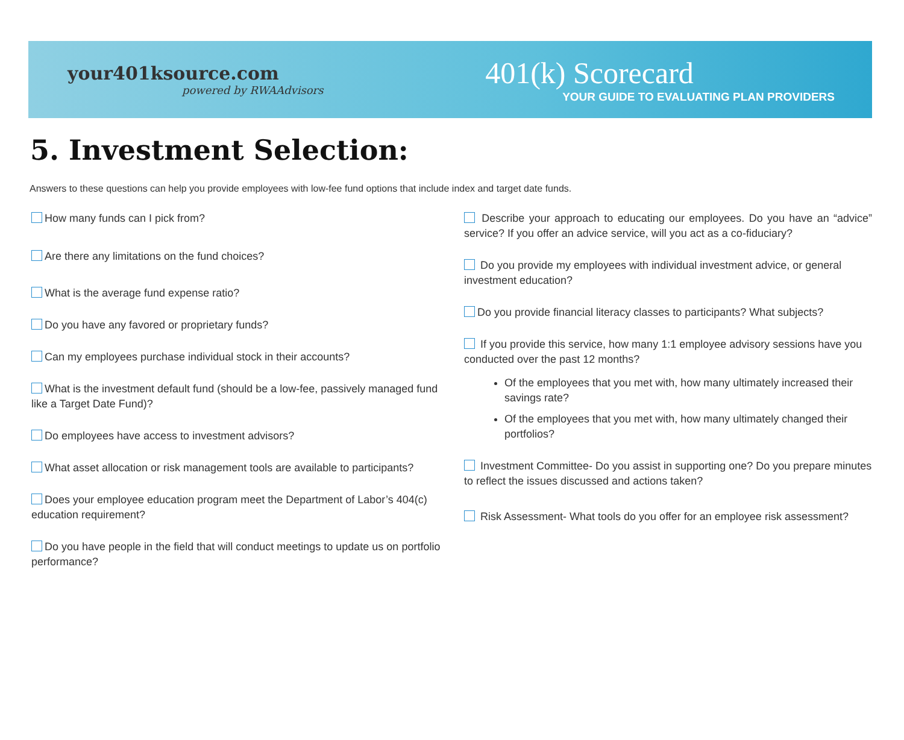your401ksource.com
powered by RWAAdvisors
401(k) Scorecard
YOUR GUIDE TO EVALUATING PLAN PROVIDERS
5. Investment Selection:
Answers to these questions can help you provide employees with low-fee fund options that include index and target date funds.
How many funds can I pick from?
Are there any limitations on the fund choices?
What is the average fund expense ratio?
Do you have any favored or proprietary funds?
Can my employees purchase individual stock in their accounts?
What is the investment default fund (should be a low-fee, passively managed fund like a Target Date Fund)?
Do employees have access to investment advisors?
What asset allocation or risk management tools are available to participants?
Does your employee education program meet the Department of Labor’s 404(c) education requirement?
Do you have people in the field that will conduct meetings to update us on portfolio performance?
Describe your approach to educating our employees. Do you have an “advice” service? If you offer an advice service, will you act as a co-fiduciary?
Do you provide my employees with individual investment advice, or general investment education?
Do you provide financial literacy classes to participants? What subjects?
If you provide this service, how many 1:1 employee advisory sessions have you conducted over the past 12 months?
Of the employees that you met with, how many ultimately increased their savings rate?
Of the employees that you met with, how many ultimately changed their portfolios?
Investment Committee- Do you assist in supporting one? Do you prepare minutes to reflect the issues discussed and actions taken?
Risk Assessment- What tools do you offer for an employee risk assessment?